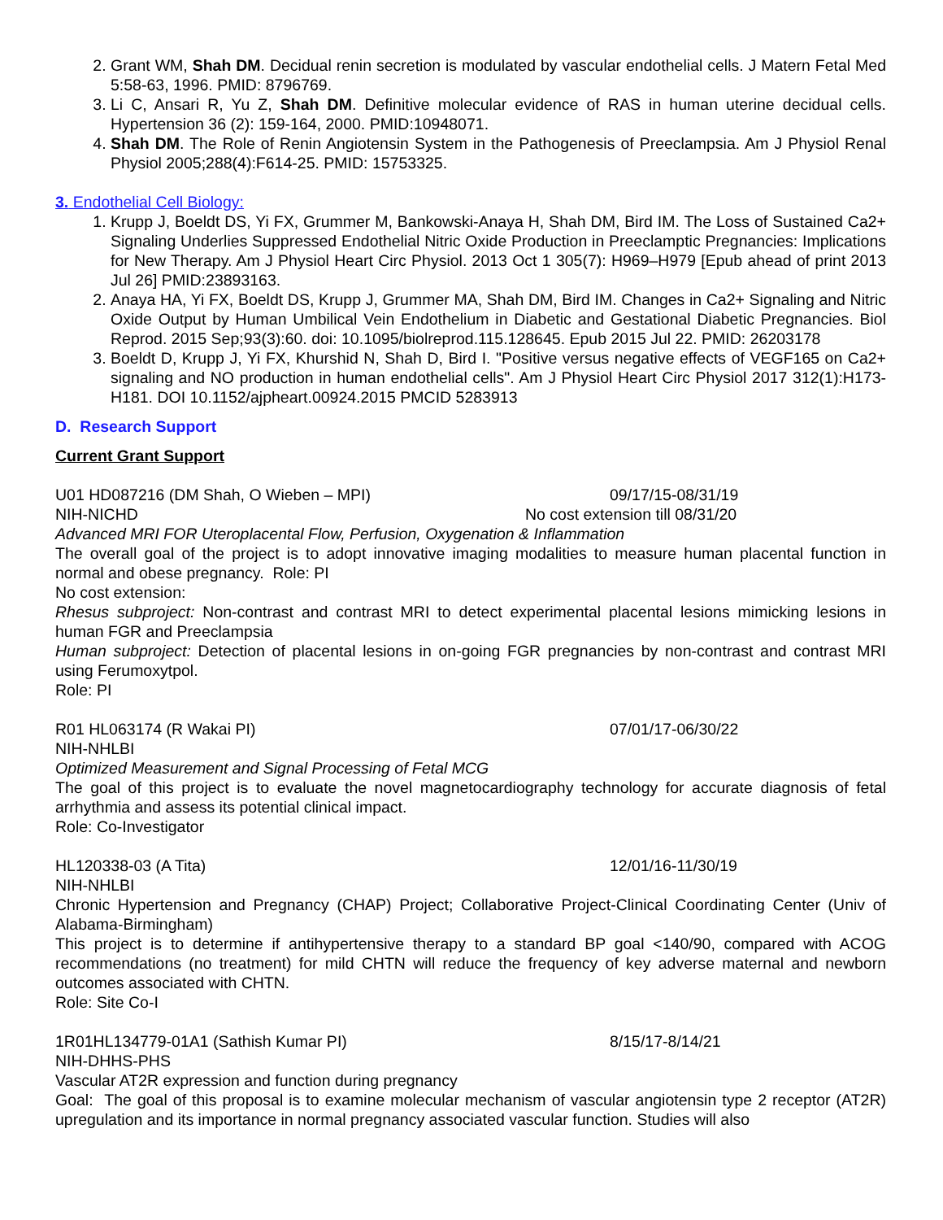2. Grant WM, Shah DM. Decidual renin secretion is modulated by vascular endothelial cells. J Matern Fetal Med 5:58-63, 1996. PMID: 8796769.
3. Li C, Ansari R, Yu Z, Shah DM. Definitive molecular evidence of RAS in human uterine decidual cells. Hypertension 36 (2): 159-164, 2000. PMID:10948071.
4. Shah DM. The Role of Renin Angiotensin System in the Pathogenesis of Preeclampsia. Am J Physiol Renal Physiol 2005;288(4):F614-25. PMID: 15753325.
3. Endothelial Cell Biology:
1. Krupp J, Boeldt DS, Yi FX, Grummer M, Bankowski-Anaya H, Shah DM, Bird IM. The Loss of Sustained Ca2+ Signaling Underlies Suppressed Endothelial Nitric Oxide Production in Preeclamptic Pregnancies: Implications for New Therapy. Am J Physiol Heart Circ Physiol. 2013 Oct 1 305(7): H969–H979 [Epub ahead of print 2013 Jul 26] PMID:23893163.
2. Anaya HA, Yi FX, Boeldt DS, Krupp J, Grummer MA, Shah DM, Bird IM. Changes in Ca2+ Signaling and Nitric Oxide Output by Human Umbilical Vein Endothelium in Diabetic and Gestational Diabetic Pregnancies. Biol Reprod. 2015 Sep;93(3):60. doi: 10.1095/biolreprod.115.128645. Epub 2015 Jul 22. PMID: 26203178
3. Boeldt D, Krupp J, Yi FX, Khurshid N, Shah D, Bird I. "Positive versus negative effects of VEGF165 on Ca2+ signaling and NO production in human endothelial cells". Am J Physiol Heart Circ Physiol 2017 312(1):H173-H181. DOI 10.1152/ajpheart.00924.2015 PMCID 5283913
D. Research Support
Current Grant Support
U01 HD087216 (DM Shah, O Wieben – MPI) 09/17/15-08/31/19
NIH-NICHD No cost extension till 08/31/20
Advanced MRI FOR Uteroplacental Flow, Perfusion, Oxygenation & Inflammation
The overall goal of the project is to adopt innovative imaging modalities to measure human placental function in normal and obese pregnancy. Role: PI
No cost extension:
Rhesus subproject: Non-contrast and contrast MRI to detect experimental placental lesions mimicking lesions in human FGR and Preeclampsia
Human subproject: Detection of placental lesions in on-going FGR pregnancies by non-contrast and contrast MRI using Ferumoxytpol.
Role: PI
R01 HL063174 (R Wakai PI) 07/01/17-06/30/22
NIH-NHLBI
Optimized Measurement and Signal Processing of Fetal MCG
The goal of this project is to evaluate the novel magnetocardiography technology for accurate diagnosis of fetal arrhythmia and assess its potential clinical impact.
Role: Co-Investigator
HL120338-03 (A Tita) 12/01/16-11/30/19
NIH-NHLBI
Chronic Hypertension and Pregnancy (CHAP) Project; Collaborative Project-Clinical Coordinating Center (Univ of Alabama-Birmingham)
This project is to determine if antihypertensive therapy to a standard BP goal <140/90, compared with ACOG recommendations (no treatment) for mild CHTN will reduce the frequency of key adverse maternal and newborn outcomes associated with CHTN.
Role: Site Co-I
1R01HL134779-01A1 (Sathish Kumar PI) 8/15/17-8/14/21
NIH-DHHS-PHS
Vascular AT2R expression and function during pregnancy
Goal: The goal of this proposal is to examine molecular mechanism of vascular angiotensin type 2 receptor (AT2R) upregulation and its importance in normal pregnancy associated vascular function. Studies will also